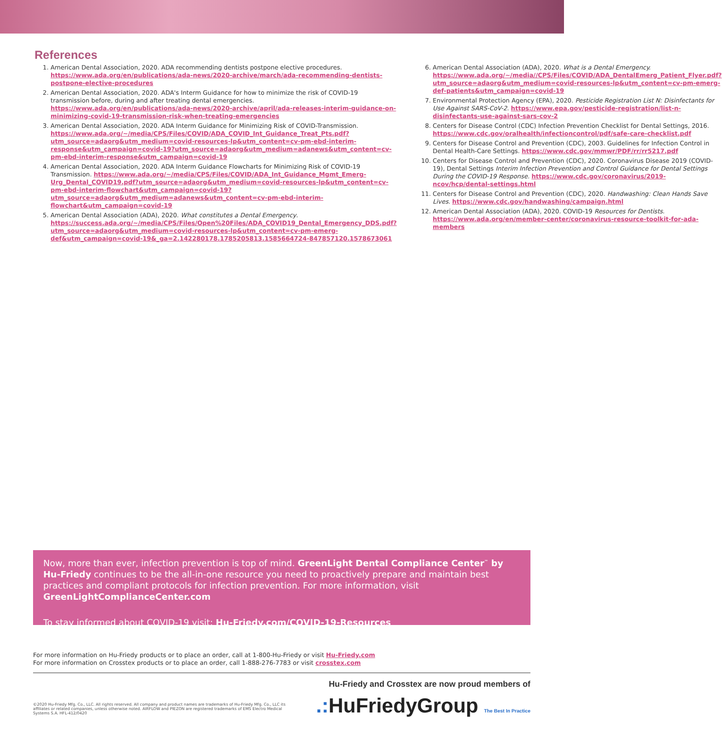References
1. American Dental Association, 2020. ADA recommending dentists postpone elective procedures. https://www.ada.org/en/publications/ada-news/2020-archive/march/ada-recommending-dentists-postpone-elective-procedures
2. American Dental Association, 2020. ADA's Interm Guidance for how to minimize the risk of COVID-19 transmission before, during and after treating dental emergencies. https://www.ada.org/en/publications/ada-news/2020-archive/april/ada-releases-interim-guidance-on-minimizing-covid-19-transmission-risk-when-treating-emergencies
3. American Dental Association, 2020. ADA Interm Guidance for Minimizing Risk of COVID-Transmission. https://www.ada.org/~/media/CPS/Files/COVID/ADA_COVID_Int_Guidance_Treat_Pts.pdf?utm_source=adaorg&utm_medium=covid-resources-lp&utm_content=cv-pm-ebd-interim-response&utm_campaign=covid-19?utm_source=adaorg&utm_medium=adanews&utm_content=cv-pm-ebd-interim-response&utm_campaign=covid-19
4. American Dental Association, 2020. ADA Interm Guidance Flowcharts for Minimizing Risk of COVID-19 Transmission. https://www.ada.org/~/media/CPS/Files/COVID/ADA_Int_Guidance_Mgmt_Emerg-Urg_Dental_COVID19.pdf?utm_source=adaorg&utm_medium=covid-resources-lp&utm_content=cv-pm-ebd-interim-flowchart&utm_campaign=covid-19?utm_source=adaorg&utm_medium=adanews&utm_content=cv-pm-ebd-interim-flowchart&utm_campaign=covid-19
5. American Dental Association (ADA), 2020. What constitutes a Dental Emergency. https://success.ada.org/~/media/CPS/Files/Open%20Files/ADA_COVID19_Dental_Emergency_DDS.pdf?utm_source=adaorg&utm_medium=covid-resources-lp&utm_content=cv-pm-emerg-def&utm_campaign=covid-19&_ga=2.142280178.1785205813.1585664724-847857120.1578673061
6. American Dental Association (ADA), 2020. What is a Dental Emergency. https://www.ada.org/~/media//CPS/Files/COVID/ADA_DentalEmerg_Patient_Flyer.pdf?utm_source=adaorg&utm_medium=covid-resources-lp&utm_content=cv-pm-emerg-def-patients&utm_campaign=covid-19
7. Environmental Protection Agency (EPA), 2020. Pesticide Registration List N: Disinfectants for Use Against SARS-CoV-2. https://www.epa.gov/pesticide-registration/list-n-disinfectants-use-against-sars-cov-2
8. Centers for Disease Control (CDC) Infection Prevention Checklist for Dental Settings, 2016. https://www.cdc.gov/oralhealth/infectioncontrol/pdf/safe-care-checklist.pdf
9. Centers for Disease Control and Prevention (CDC), 2003. Guidelines for Infection Control in Dental Health-Care Settings. https://www.cdc.gov/mmwr/PDF/rr/rr5217.pdf
10. Centers for Disease Control and Prevention (CDC), 2020. Coronavirus Disease 2019 (COVID-19), Dental Settings Interim Infection Prevention and Control Guidance for Dental Settings During the COVID-19 Response. https://www.cdc.gov/coronavirus/2019-ncov/hcp/dental-settings.html
11. Centers for Disease Control and Prevention (CDC), 2020. Handwashing: Clean Hands Save Lives. https://www.cdc.gov/handwashing/campaign.html
12. American Dental Association (ADA), 2020. COVID-19 Resources for Dentists. https://www.ada.org/en/member-center/coronavirus-resource-toolkit-for-ada-members
Now, more than ever, infection prevention is top of mind. GreenLight Dental Compliance Center<sup>™</sup> by Hu-Friedy continues to be the all-in-one resource you need to proactively prepare and maintain best practices and compliant protocols for infection prevention. For more information, visit GreenLightComplianceCenter.com
To stay informed about COVID-19 visit: Hu-Friedy.com/COVID-19-Resources
For more information on Hu-Friedy products or to place an order, call at 1-800-Hu-Friedy or visit Hu-Friedy.com
For more information on Crosstex products or to place an order, call 1-888-276-7783 or visit crosstex.com
Hu-Friedy and Crosstex are now proud members of
.: HuFriedyGroup The Best In Practice
©2020 Hu-Friedy Mfg. Co., LLC. All rights reserved. All company and product names are trademarks of Hu-Friedy Mfg. Co., LLC its affiliates or related companies, unless otherwise noted. AIRFLOW and PIEZON are registered trademarks of EMS Electro Medical Systems S.A. HFL-412/0420